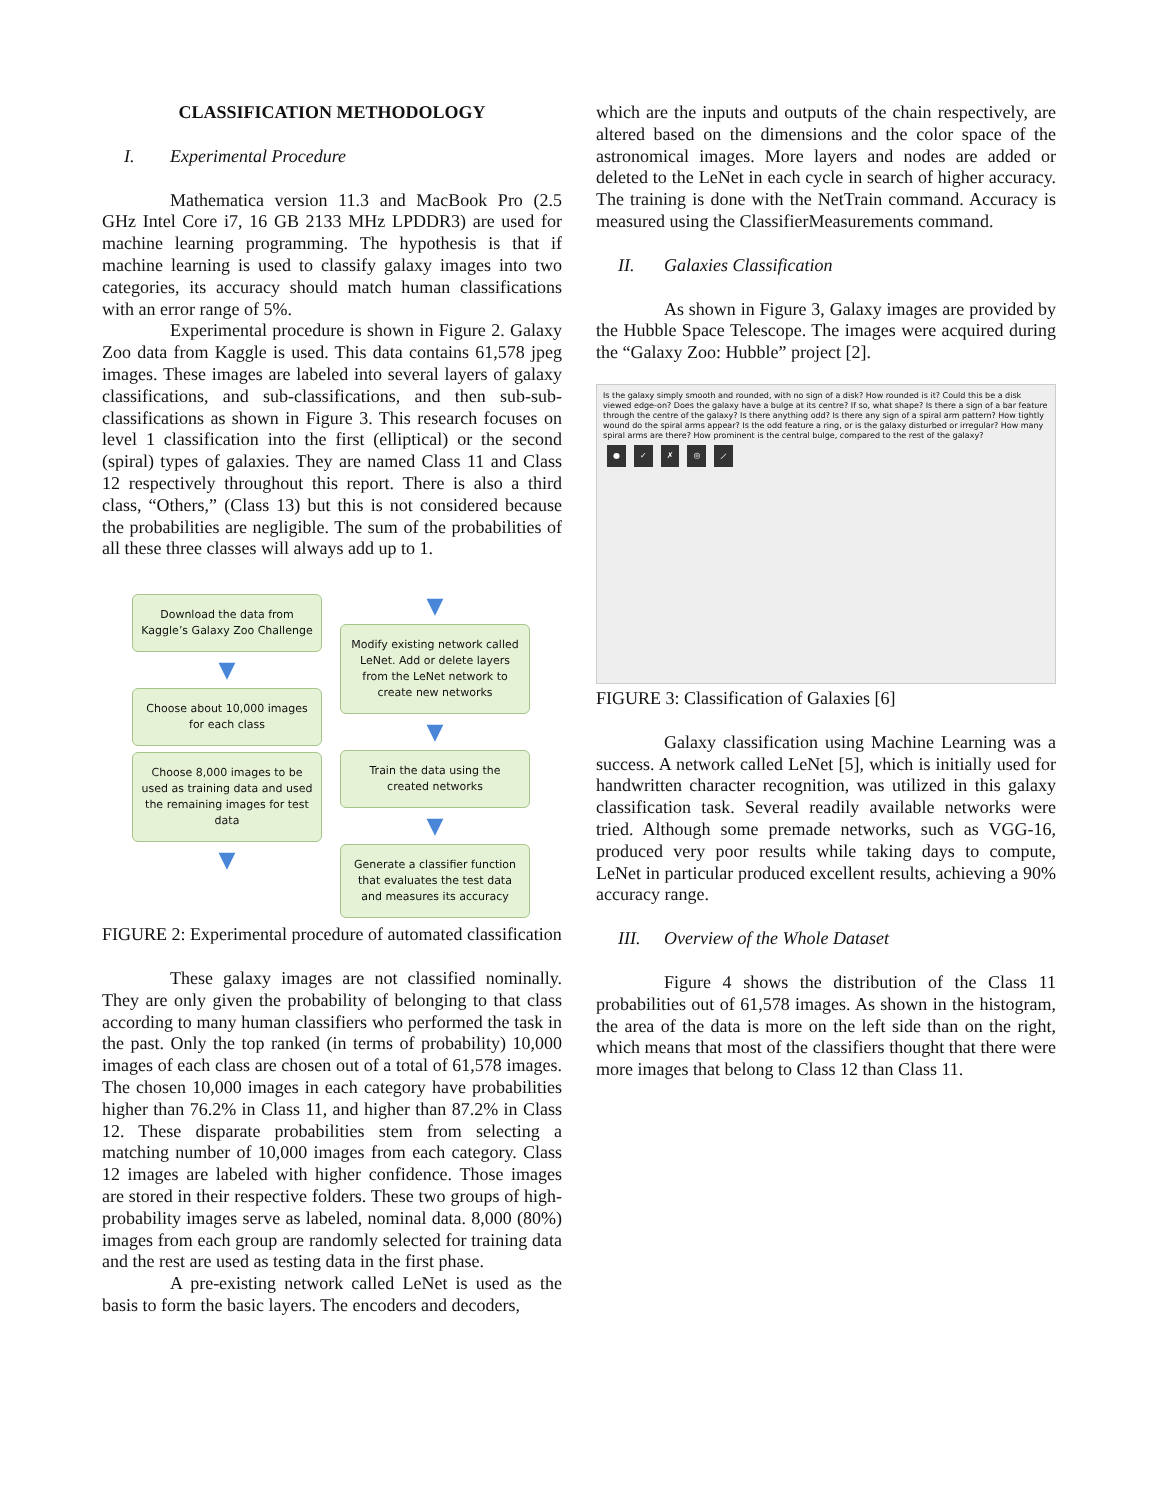CLASSIFICATION METHODOLOGY
I. Experimental Procedure
Mathematica version 11.3 and MacBook Pro (2.5 GHz Intel Core i7, 16 GB 2133 MHz LPDDR3) are used for machine learning programming. The hypothesis is that if machine learning is used to classify galaxy images into two categories, its accuracy should match human classifications with an error range of 5%.
Experimental procedure is shown in Figure 2. Galaxy Zoo data from Kaggle is used. This data contains 61,578 jpeg images. These images are labeled into several layers of galaxy classifications, and sub-classifications, and then sub-sub-classifications as shown in Figure 3. This research focuses on level 1 classification into the first (elliptical) or the second (spiral) types of galaxies. They are named Class 11 and Class 12 respectively throughout this report. There is also a third class, “Others,” (Class 13) but this is not considered because the probabilities are negligible. The sum of the probabilities of all these three classes will always add up to 1.
Download the data from Kaggle’s Galaxy Zoo Challenge
▼
Choose about 10,000 images for each class
Choose 8,000 images to be used as training data and used the remaining images for test data
▼
▼
Modify existing network called LeNet. Add or delete layers from the LeNet network to create new networks
▼
Train the data using the created networks
▼
Generate a classifier function that evaluates the test data and measures its accuracy
FIGURE 2: Experimental procedure of automated classification
These galaxy images are not classified nominally. They are only given the probability of belonging to that class according to many human classifiers who performed the task in the past. Only the top ranked (in terms of probability) 10,000 images of each class are chosen out of a total of 61,578 images. The chosen 10,000 images in each category have probabilities higher than 76.2% in Class 11, and higher than 87.2% in Class 12. These disparate probabilities stem from selecting a matching number of 10,000 images from each category. Class 12 images are labeled with higher confidence. Those images are stored in their respective folders. These two groups of high-probability images serve as labeled, nominal data. 8,000 (80%) images from each group are randomly selected for training data and the rest are used as testing data in the first phase.
A pre-existing network called LeNet is used as the basis to form the basic layers. The encoders and decoders,
which are the inputs and outputs of the chain respectively, are altered based on the dimensions and the color space of the astronomical images. More layers and nodes are added or deleted to the LeNet in each cycle in search of higher accuracy. The training is done with the NetTrain command. Accuracy is measured using the ClassifierMeasurements command.
II. Galaxies Classification
As shown in Figure 3, Galaxy images are provided by the Hubble Space Telescope. The images were acquired during the “Galaxy Zoo: Hubble” project [2].
Is the galaxy simply smooth and rounded, with no sign of a disk? How rounded is it? Could this be a disk viewed edge-on? Does the galaxy have a bulge at its centre? If so, what shape? Is there a sign of a bar feature through the centre of the galaxy? Is there anything odd? Is there any sign of a spiral arm pattern? How tightly wound do the spiral arms appear? Is the odd feature a ring, or is the galaxy disturbed or irregular? How many spiral arms are there? How prominent is the central bulge, compared to the rest of the galaxy?
● ✓ ✗ ◎ ⟋
FIGURE 3: Classification of Galaxies [6]
Galaxy classification using Machine Learning was a success. A network called LeNet [5], which is initially used for handwritten character recognition, was utilized in this galaxy classification task. Several readily available networks were tried. Although some premade networks, such as VGG-16, produced very poor results while taking days to compute, LeNet in particular produced excellent results, achieving a 90% accuracy range.
III. Overview of the Whole Dataset
Figure 4 shows the distribution of the Class 11 probabilities out of 61,578 images. As shown in the histogram, the area of the data is more on the left side than on the right, which means that most of the classifiers thought that there were more images that belong to Class 12 than Class 11.